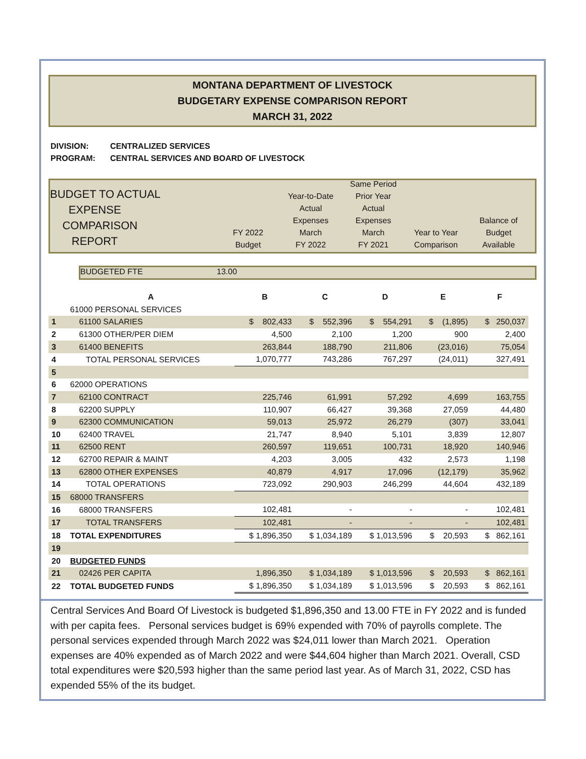MONTANA DEPARTMENT OF LIVESTOCK
BUDGETARY EXPENSE COMPARISON REPORT
MARCH 31, 2022
DIVISION: CENTRALIZED SERVICES
PROGRAM: CENTRAL SERVICES AND BOARD OF LIVESTOCK
BUDGET TO ACTUAL
EXPENSE
COMPARISON
REPORT
FY 2022
Budget
Year-to-Date
Actual
Expenses
March
FY 2022
Same Period
Prior Year
Actual
Expenses
March
FY 2021
Year to Year
Comparison
Balance of
Budget
Available
BUDGETED FTE 13.00
| | A | B | C | D | E | F |
| --- | --- | --- | --- | --- | --- | --- |
| | 61000 PERSONAL SERVICES | | | | | |
| 1 | 61100 SALARIES | $ 802,433 | $ 552,396 | $ 554,291 | $ (1,895) | $ 250,037 |
| 2 | 61300 OTHER/PER DIEM | 4,500 | 2,100 | 1,200 | 900 | 2,400 |
| 3 | 61400 BENEFITS | 263,844 | 188,790 | 211,806 | (23,016) | 75,054 |
| 4 | TOTAL PERSONAL SERVICES | 1,070,777 | 743,286 | 767,297 | (24,011) | 327,491 |
| 5 | | | | | | |
| 6 | 62000 OPERATIONS | | | | | |
| 7 | 62100 CONTRACT | 225,746 | 61,991 | 57,292 | 4,699 | 163,755 |
| 8 | 62200 SUPPLY | 110,907 | 66,427 | 39,368 | 27,059 | 44,480 |
| 9 | 62300 COMMUNICATION | 59,013 | 25,972 | 26,279 | (307) | 33,041 |
| 10 | 62400 TRAVEL | 21,747 | 8,940 | 5,101 | 3,839 | 12,807 |
| 11 | 62500 RENT | 260,597 | 119,651 | 100,731 | 18,920 | 140,946 |
| 12 | 62700 REPAIR & MAINT | 4,203 | 3,005 | 432 | 2,573 | 1,198 |
| 13 | 62800 OTHER EXPENSES | 40,879 | 4,917 | 17,096 | (12,179) | 35,962 |
| 14 | TOTAL OPERATIONS | 723,092 | 290,903 | 246,299 | 44,604 | 432,189 |
| 15 | 68000 TRANSFERS | | | | | |
| 16 | 68000 TRANSFERS | 102,481 | - | - | - | 102,481 |
| 17 | TOTAL TRANSFERS | 102,481 | - | - | - | 102,481 |
| 18 | TOTAL EXPENDITURES | $ 1,896,350 | $ 1,034,189 | $ 1,013,596 | $ 20,593 | $ 862,161 |
| 19 | | | | | | |
| 20 | BUDGETED FUNDS | | | | | |
| 21 | 02426 PER CAPITA | 1,896,350 | $ 1,034,189 | $ 1,013,596 | $ 20,593 | $ 862,161 |
| 22 | TOTAL BUDGETED FUNDS | $ 1,896,350 | $ 1,034,189 | $ 1,013,596 | $ 20,593 | $ 862,161 |
Central Services And Board Of Livestock is budgeted $1,896,350 and 13.00 FTE in FY 2022 and is funded with per capita fees. Personal services budget is 69% expended with 70% of payrolls complete. The personal services expended through March 2022 was $24,011 lower than March 2021. Operation expenses are 40% expended as of March 2022 and were $44,604 higher than March 2021. Overall, CSD total expenditures were $20,593 higher than the same period last year. As of March 31, 2022, CSD has expended 55% of the its budget.